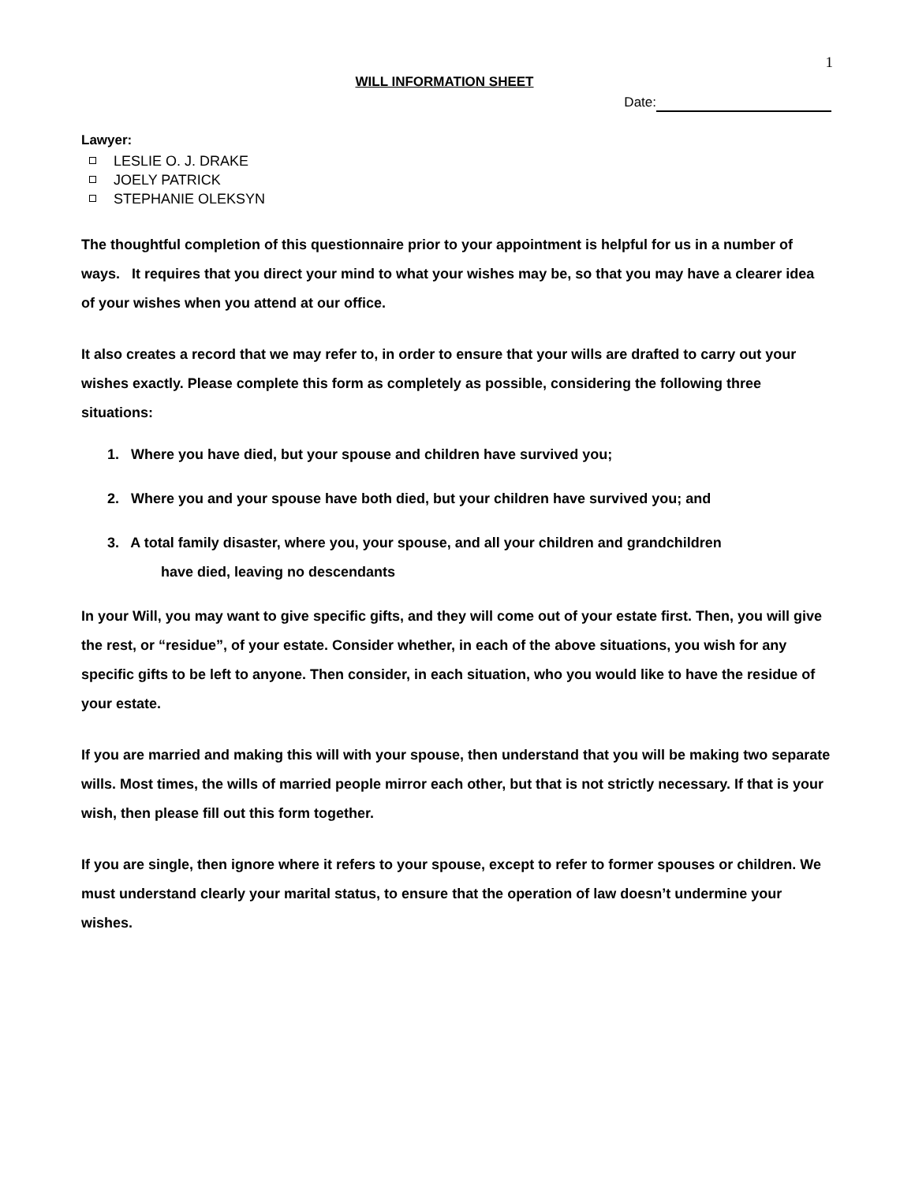1
WILL INFORMATION SHEET
Date:
Lawyer:
LESLIE O. J. DRAKE
JOELY PATRICK
STEPHANIE OLEKSYN
The thoughtful completion of this questionnaire prior to your appointment is helpful for us in a number of ways. It requires that you direct your mind to what your wishes may be, so that you may have a clearer idea of your wishes when you attend at our office.
It also creates a record that we may refer to, in order to ensure that your wills are drafted to carry out your wishes exactly. Please complete this form as completely as possible, considering the following three situations:
1. Where you have died, but your spouse and children have survived you;
2. Where you and your spouse have both died, but your children have survived you; and
3. A total family disaster, where you, your spouse, and all your children and grandchildren
have died, leaving no descendants
In your Will, you may want to give specific gifts, and they will come out of your estate first. Then, you will give the rest, or “residue”, of your estate. Consider whether, in each of the above situations, you wish for any specific gifts to be left to anyone. Then consider, in each situation, who you would like to have the residue of your estate.
If you are married and making this will with your spouse, then understand that you will be making two separate wills. Most times, the wills of married people mirror each other, but that is not strictly necessary. If that is your wish, then please fill out this form together.
If you are single, then ignore where it refers to your spouse, except to refer to former spouses or children. We must understand clearly your marital status, to ensure that the operation of law doesn’t undermine your wishes.